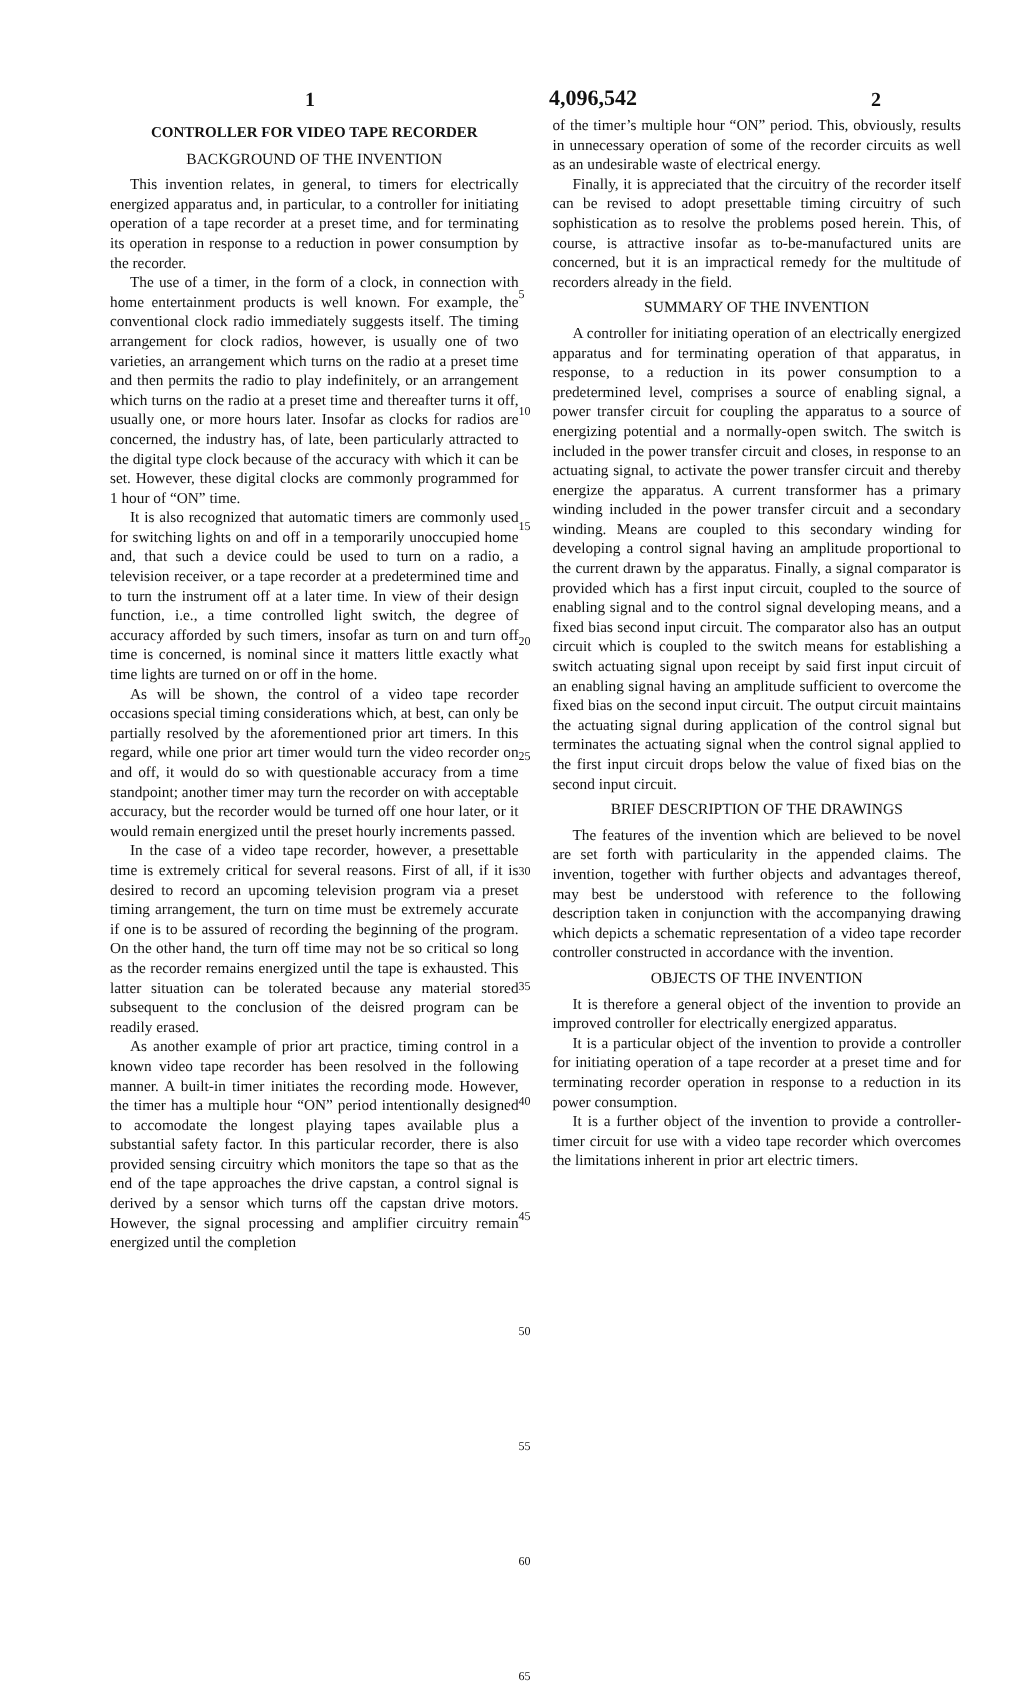1 4,096,542 2
CONTROLLER FOR VIDEO TAPE RECORDER
BACKGROUND OF THE INVENTION
This invention relates, in general, to timers for electrically energized apparatus and, in particular, to a controller for initiating operation of a tape recorder at a preset time, and for terminating its operation in response to a reduction in power consumption by the recorder.
The use of a timer, in the form of a clock, in connection with home entertainment products is well known. For example, the conventional clock radio immediately suggests itself. The timing arrangement for clock radios, however, is usually one of two varieties, an arrangement which turns on the radio at a preset time and then permits the radio to play indefinitely, or an arrangement which turns on the radio at a preset time and thereafter turns it off, usually one, or more hours later. Insofar as clocks for radios are concerned, the industry has, of late, been particularly attracted to the digital type clock because of the accuracy with which it can be set. However, these digital clocks are commonly programmed for 1 hour of “ON” time.
It is also recognized that automatic timers are commonly used for switching lights on and off in a temporarily unoccupied home and, that such a device could be used to turn on a radio, a television receiver, or a tape recorder at a predetermined time and to turn the instrument off at a later time. In view of their design function, i.e., a time controlled light switch, the degree of accuracy afforded by such timers, insofar as turn on and turn off time is concerned, is nominal since it matters little exactly what time lights are turned on or off in the home.
As will be shown, the control of a video tape recorder occasions special timing considerations which, at best, can only be partially resolved by the aforementioned prior art timers. In this regard, while one prior art timer would turn the video recorder on and off, it would do so with questionable accuracy from a time standpoint; another timer may turn the recorder on with acceptable accuracy, but the recorder would be turned off one hour later, or it would remain energized until the preset hourly increments passed.
In the case of a video tape recorder, however, a presettable time is extremely critical for several reasons. First of all, if it is desired to record an upcoming television program via a preset timing arrangement, the turn on time must be extremely accurate if one is to be assured of recording the beginning of the program. On the other hand, the turn off time may not be so critical so long as the recorder remains energized until the tape is exhausted. This latter situation can be tolerated because any material stored subsequent to the conclusion of the deisred program can be readily erased.
As another example of prior art practice, timing control in a known video tape recorder has been resolved in the following manner. A built-in timer initiates the recording mode. However, the timer has a multiple hour “ON” period intentionally designed to accomodate the longest playing tapes available plus a substantial safety factor. In this particular recorder, there is also provided sensing circuitry which monitors the tape so that as the end of the tape approaches the drive capstan, a control signal is derived by a sensor which turns off the capstan drive motors. However, the signal processing and amplifier circuitry remain energized until the completion
5
10
15
20
25
30
35
40
45
50
55
60
65
of the timer’s multiple hour “ON” period. This, obviously, results in unnecessary operation of some of the recorder circuits as well as an undesirable waste of electrical energy.
Finally, it is appreciated that the circuitry of the recorder itself can be revised to adopt presettable timing circuitry of such sophistication as to resolve the problems posed herein. This, of course, is attractive insofar as to-be-manufactured units are concerned, but it is an impractical remedy for the multitude of recorders already in the field.
SUMMARY OF THE INVENTION
A controller for initiating operation of an electrically energized apparatus and for terminating operation of that apparatus, in response, to a reduction in its power consumption to a predetermined level, comprises a source of enabling signal, a power transfer circuit for coupling the apparatus to a source of energizing potential and a normally-open switch. The switch is included in the power transfer circuit and closes, in response to an actuating signal, to activate the power transfer circuit and thereby energize the apparatus. A current transformer has a primary winding included in the power transfer circuit and a secondary winding. Means are coupled to this secondary winding for developing a control signal having an amplitude proportional to the current drawn by the apparatus. Finally, a signal comparator is provided which has a first input circuit, coupled to the source of enabling signal and to the control signal developing means, and a fixed bias second input circuit. The comparator also has an output circuit which is coupled to the switch means for establishing a switch actuating signal upon receipt by said first input circuit of an enabling signal having an amplitude sufficient to overcome the fixed bias on the second input circuit. The output circuit maintains the actuating signal during application of the control signal but terminates the actuating signal when the control signal applied to the first input circuit drops below the value of fixed bias on the second input circuit.
BRIEF DESCRIPTION OF THE DRAWINGS
The features of the invention which are believed to be novel are set forth with particularity in the appended claims. The invention, together with further objects and advantages thereof, may best be understood with reference to the following description taken in conjunction with the accompanying drawing which depicts a schematic representation of a video tape recorder controller constructed in accordance with the invention.
OBJECTS OF THE INVENTION
It is therefore a general object of the invention to provide an improved controller for electrically energized apparatus.
It is a particular object of the invention to provide a controller for initiating operation of a tape recorder at a preset time and for terminating recorder operation in response to a reduction in its power consumption.
It is a further object of the invention to provide a controller-timer circuit for use with a video tape recorder which overcomes the limitations inherent in prior art electric timers.